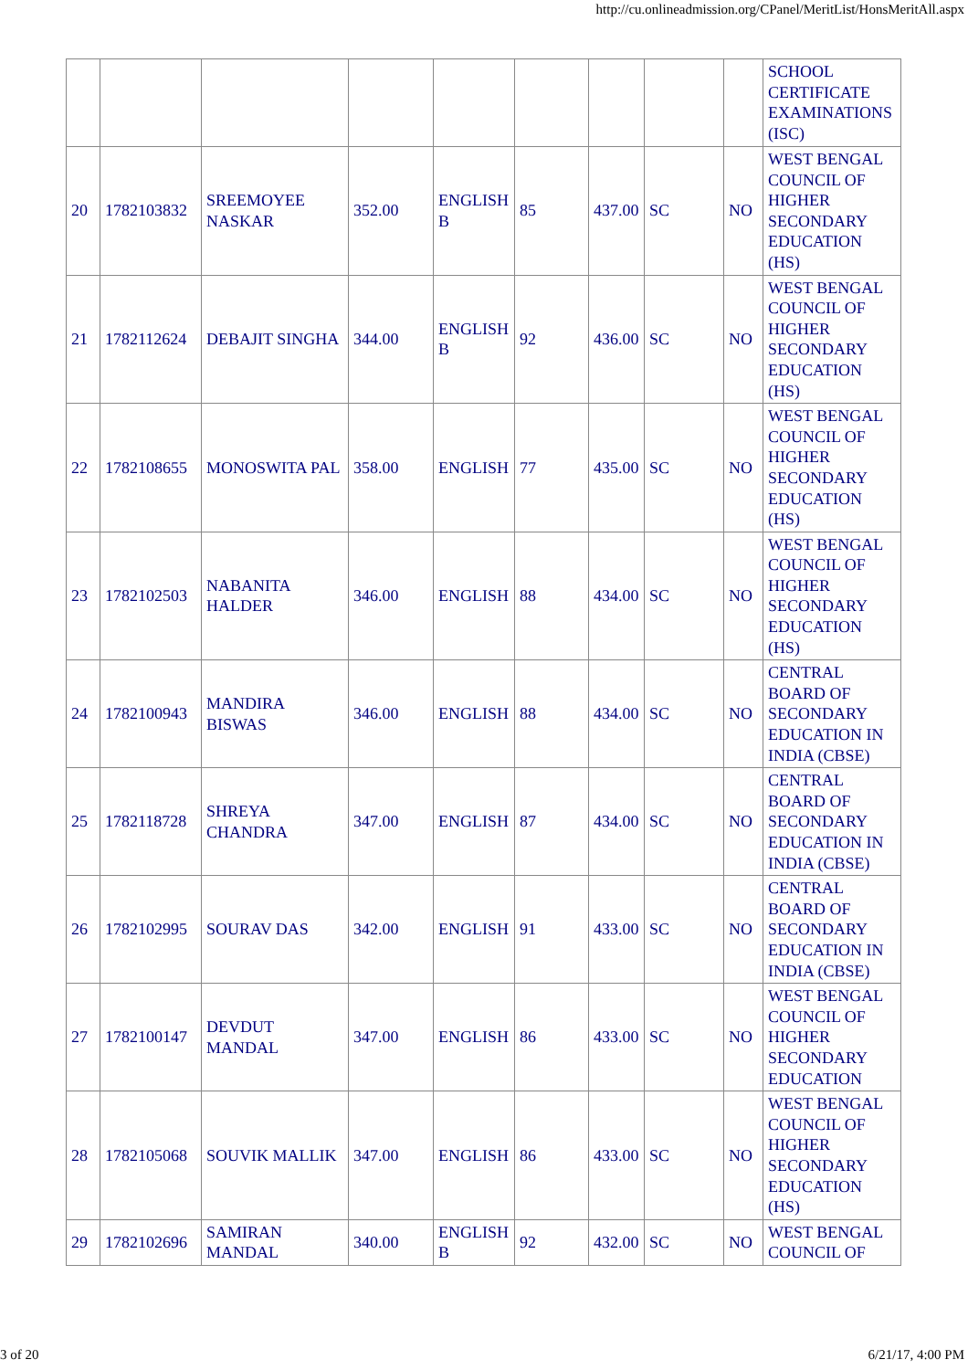http://cu.onlineadmission.org/CPanel/MeritList/HonsMeritAll.aspx
| | | | | | | | | | SCHOOL CERTIFICATE EXAMINATIONS (ISC) |
| 20 | 1782103832 | SREEMOYEE NASKAR | 352.00 | ENGLISH B | 85 | 437.00 | SC | NO | WEST BENGAL COUNCIL OF HIGHER SECONDARY EDUCATION (HS) |
| 21 | 1782112624 | DEBAJIT SINGHA | 344.00 | ENGLISH B | 92 | 436.00 | SC | NO | WEST BENGAL COUNCIL OF HIGHER SECONDARY EDUCATION (HS) |
| 22 | 1782108655 | MONOSWITA PAL | 358.00 | ENGLISH | 77 | 435.00 | SC | NO | WEST BENGAL COUNCIL OF HIGHER SECONDARY EDUCATION (HS) |
| 23 | 1782102503 | NABANITA HALDER | 346.00 | ENGLISH | 88 | 434.00 | SC | NO | WEST BENGAL COUNCIL OF HIGHER SECONDARY EDUCATION (HS) |
| 24 | 1782100943 | MANDIRA BISWAS | 346.00 | ENGLISH | 88 | 434.00 | SC | NO | CENTRAL BOARD OF SECONDARY EDUCATION IN INDIA (CBSE) |
| 25 | 1782118728 | SHREYA CHANDRA | 347.00 | ENGLISH | 87 | 434.00 | SC | NO | CENTRAL BOARD OF SECONDARY EDUCATION IN INDIA (CBSE) |
| 26 | 1782102995 | SOURAV DAS | 342.00 | ENGLISH | 91 | 433.00 | SC | NO | CENTRAL BOARD OF SECONDARY EDUCATION IN INDIA (CBSE) |
| 27 | 1782100147 | DEVDUT MANDAL | 347.00 | ENGLISH | 86 | 433.00 | SC | NO | WEST BENGAL COUNCIL OF HIGHER SECONDARY EDUCATION |
| 28 | 1782105068 | SOUVIK MALLIK | 347.00 | ENGLISH | 86 | 433.00 | SC | NO | WEST BENGAL COUNCIL OF HIGHER SECONDARY EDUCATION (HS) |
| 29 | 1782102696 | SAMIRAN MANDAL | 340.00 | ENGLISH B | 92 | 432.00 | SC | NO | WEST BENGAL COUNCIL OF |
3 of 20 6/21/17, 4:00 PM